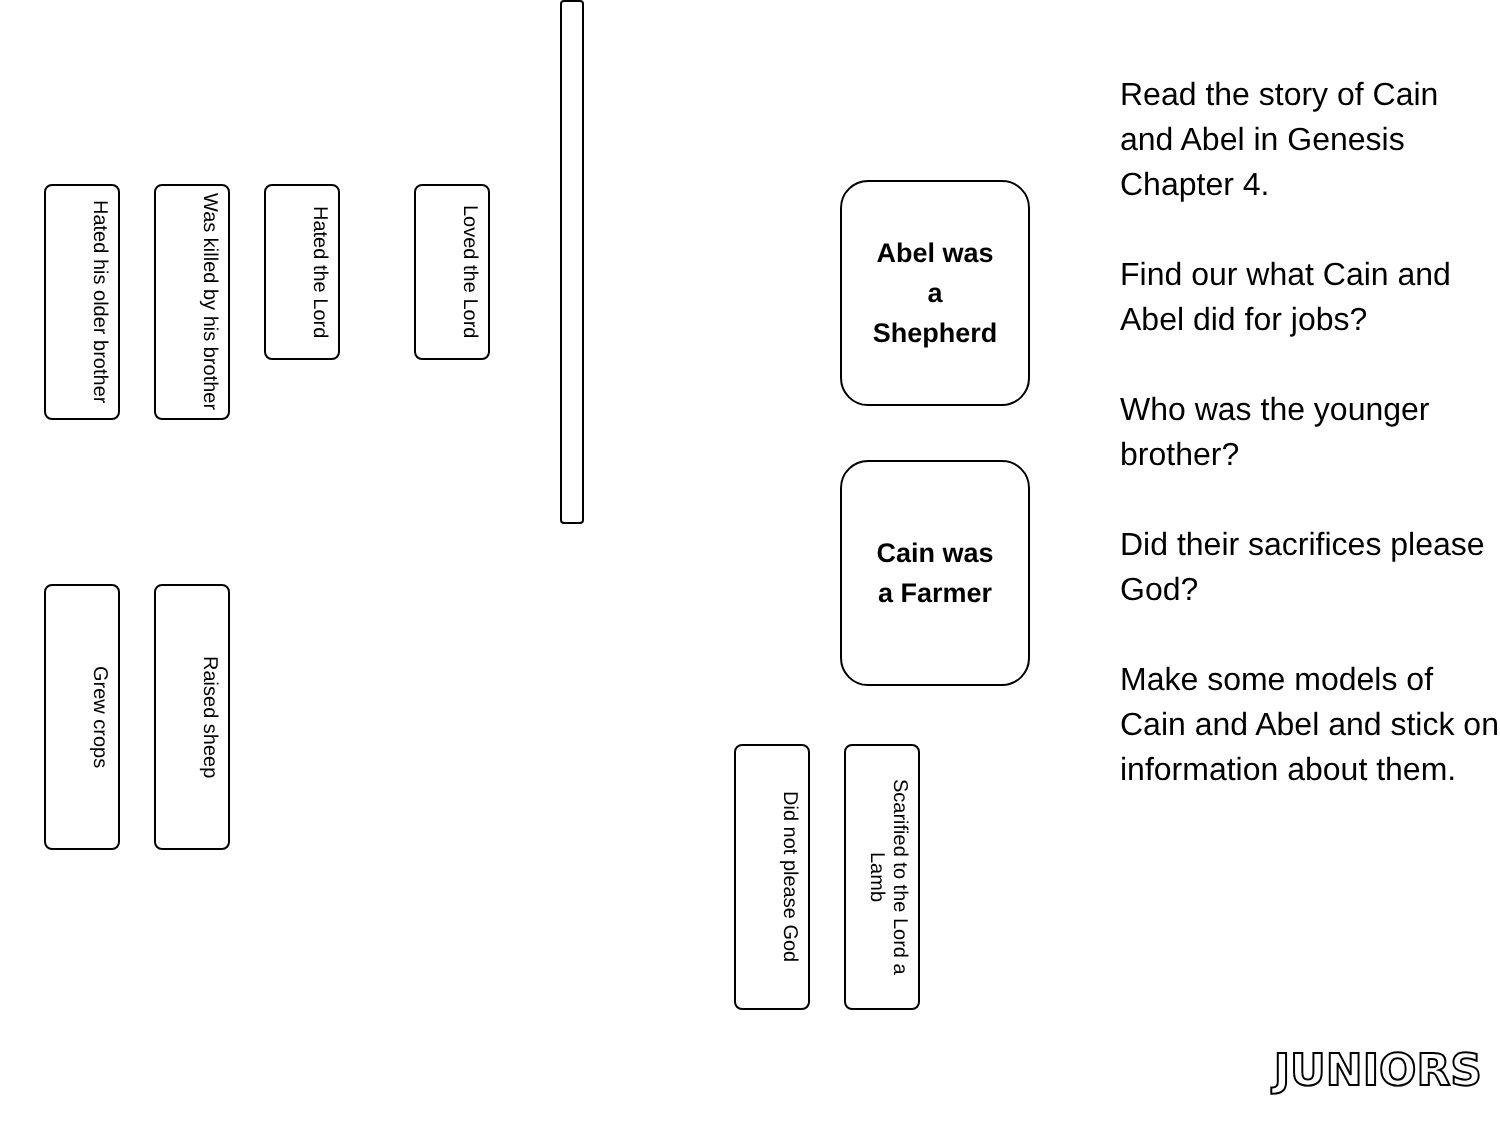Hated his older brother
Was killed by his brother
Hated the Lord
Loved the Lord
Abel was
a
Shepherd
Cain was
a Farmer
Grew crops
Raised sheep
Did not please God
Scarified to the Lord a Lamb
Read the story of Cain and Abel in Genesis Chapter 4.
Find our what Cain and Abel did for jobs?
Who was the younger brother?
Did their sacrifices please God?
Make some models of Cain and Abel and stick on information about them.
JUNIORS